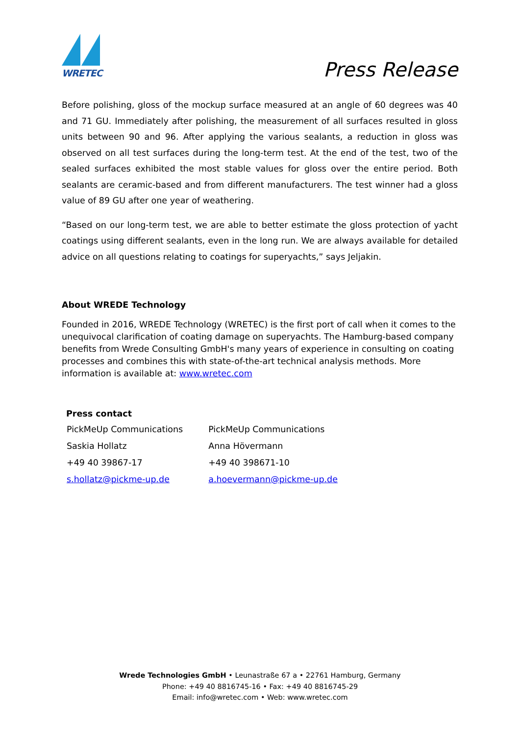WRETEC
Press Release
Before polishing, gloss of the mockup surface measured at an angle of 60 degrees was 40 and 71 GU. Immediately after polishing, the measurement of all surfaces resulted in gloss units between 90 and 96. After applying the various sealants, a reduction in gloss was observed on all test surfaces during the long-term test. At the end of the test, two of the sealed surfaces exhibited the most stable values for gloss over the entire period. Both sealants are ceramic-based and from different manufacturers. The test winner had a gloss value of 89 GU after one year of weathering.
“Based on our long-term test, we are able to better estimate the gloss protection of yacht coatings using different sealants, even in the long run. We are always available for detailed advice on all questions relating to coatings for superyachts,” says Jeljakin.
About WREDE Technology
Founded in 2016, WREDE Technology (WRETEC) is the first port of call when it comes to the unequivocal clarification of coating damage on superyachts. The Hamburg-based company benefits from Wrede Consulting GmbH's many years of experience in consulting on coating processes and combines this with state-of-the-art technical analysis methods. More information is available at: www.wretec.com
| Press contact | |
| --- | --- |
| PickMeUp Communications | PickMeUp Communications |
| Saskia Hollatz | Anna Hövermann |
| +49 40 39867-17 | +49 40 398671-10 |
| s.hollatz@pickme-up.de | a.hoevermann@pickme-up.de |
Wrede Technologies GmbH • Leunastraße 67 a • 22761 Hamburg, Germany
Phone: +49 40 8816745-16 • Fax: +49 40 8816745-29
Email: info@wretec.com • Web: www.wretec.com